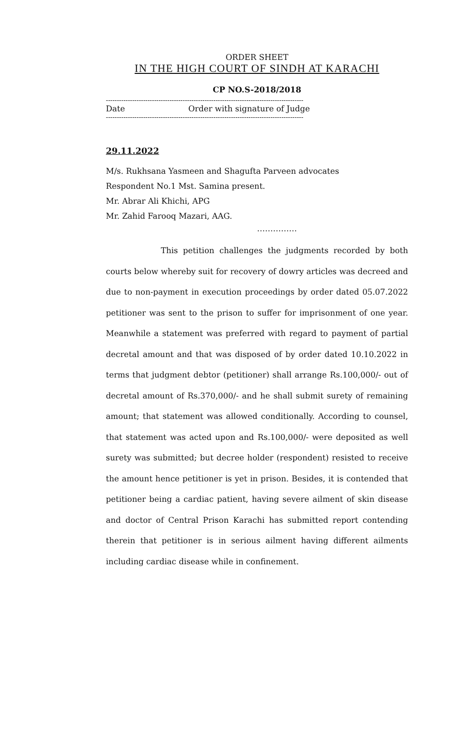ORDER SHEET
IN THE HIGH COURT OF SINDH AT KARACHI
CP NO.S-2018/2018
------------------------------------------------------------------------------------------
Date Order with signature of Judge
------------------------------------------------------------------------------------------
29.11.2022
M/s. Rukhsana Yasmeen and Shagufta Parveen advocates
Respondent No.1 Mst. Samina present.
Mr. Abrar Ali Khichi, APG
Mr. Zahid Farooq Mazari, AAG.
……………
This petition challenges the judgments recorded by both courts below whereby suit for recovery of dowry articles was decreed and due to non-payment in execution proceedings by order dated 05.07.2022 petitioner was sent to the prison to suffer for imprisonment of one year. Meanwhile a statement was preferred with regard to payment of partial decretal amount and that was disposed of by order dated 10.10.2022 in terms that judgment debtor (petitioner) shall arrange Rs.100,000/- out of decretal amount of Rs.370,000/- and he shall submit surety of remaining amount; that statement was allowed conditionally. According to counsel, that statement was acted upon and Rs.100,000/- were deposited as well surety was submitted; but decree holder (respondent) resisted to receive the amount hence petitioner is yet in prison. Besides, it is contended that petitioner being a cardiac patient, having severe ailment of skin disease and doctor of Central Prison Karachi has submitted report contending therein that petitioner is in serious ailment having different ailments including cardiac disease while in confinement.